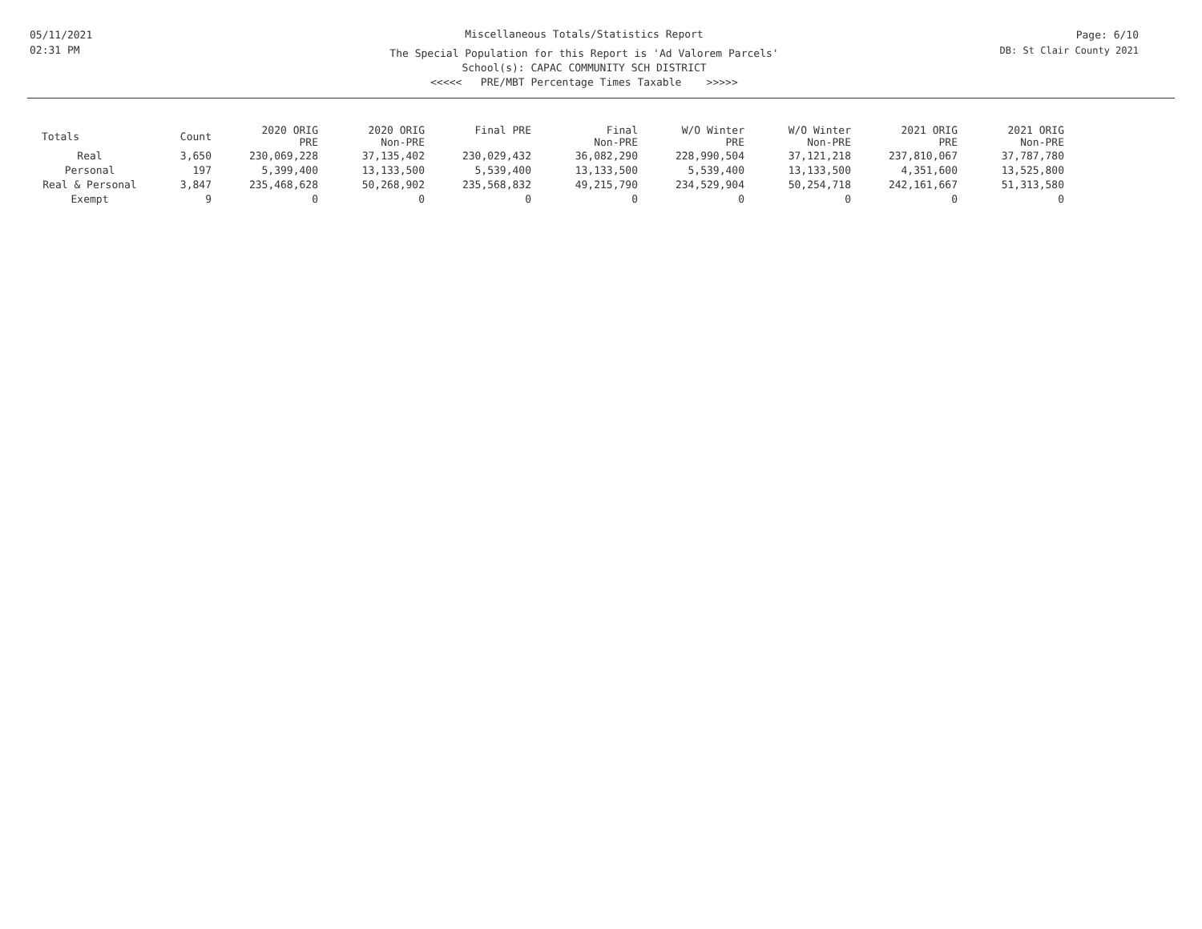05/11/2021
02:31 PM
Miscellaneous Totals/Statistics Report
The Special Population for this Report is 'Ad Valorem Parcels'
School(s): CAPAC COMMUNITY SCH DISTRICT
<<<<< PRE/MBT Percentage Times Taxable >>>>>
Page: 6/10
DB: St Clair County 2021
| Totals | Count | 2020 ORIG PRE | 2020 ORIG Non-PRE | Final PRE | Final Non-PRE | W/O Winter PRE | W/O Winter Non-PRE | 2021 ORIG PRE | 2021 ORIG Non-PRE |
| --- | --- | --- | --- | --- | --- | --- | --- | --- | --- |
| Real | 3,650 | 230,069,228 | 37,135,402 | 230,029,432 | 36,082,290 | 228,990,504 | 37,121,218 | 237,810,067 | 37,787,780 |
| Personal | 197 | 5,399,400 | 13,133,500 | 5,539,400 | 13,133,500 | 5,539,400 | 13,133,500 | 4,351,600 | 13,525,800 |
| Real & Personal | 3,847 | 235,468,628 | 50,268,902 | 235,568,832 | 49,215,790 | 234,529,904 | 50,254,718 | 242,161,667 | 51,313,580 |
| Exempt | 9 | 0 | 0 | 0 | 0 | 0 | 0 | 0 | 0 |